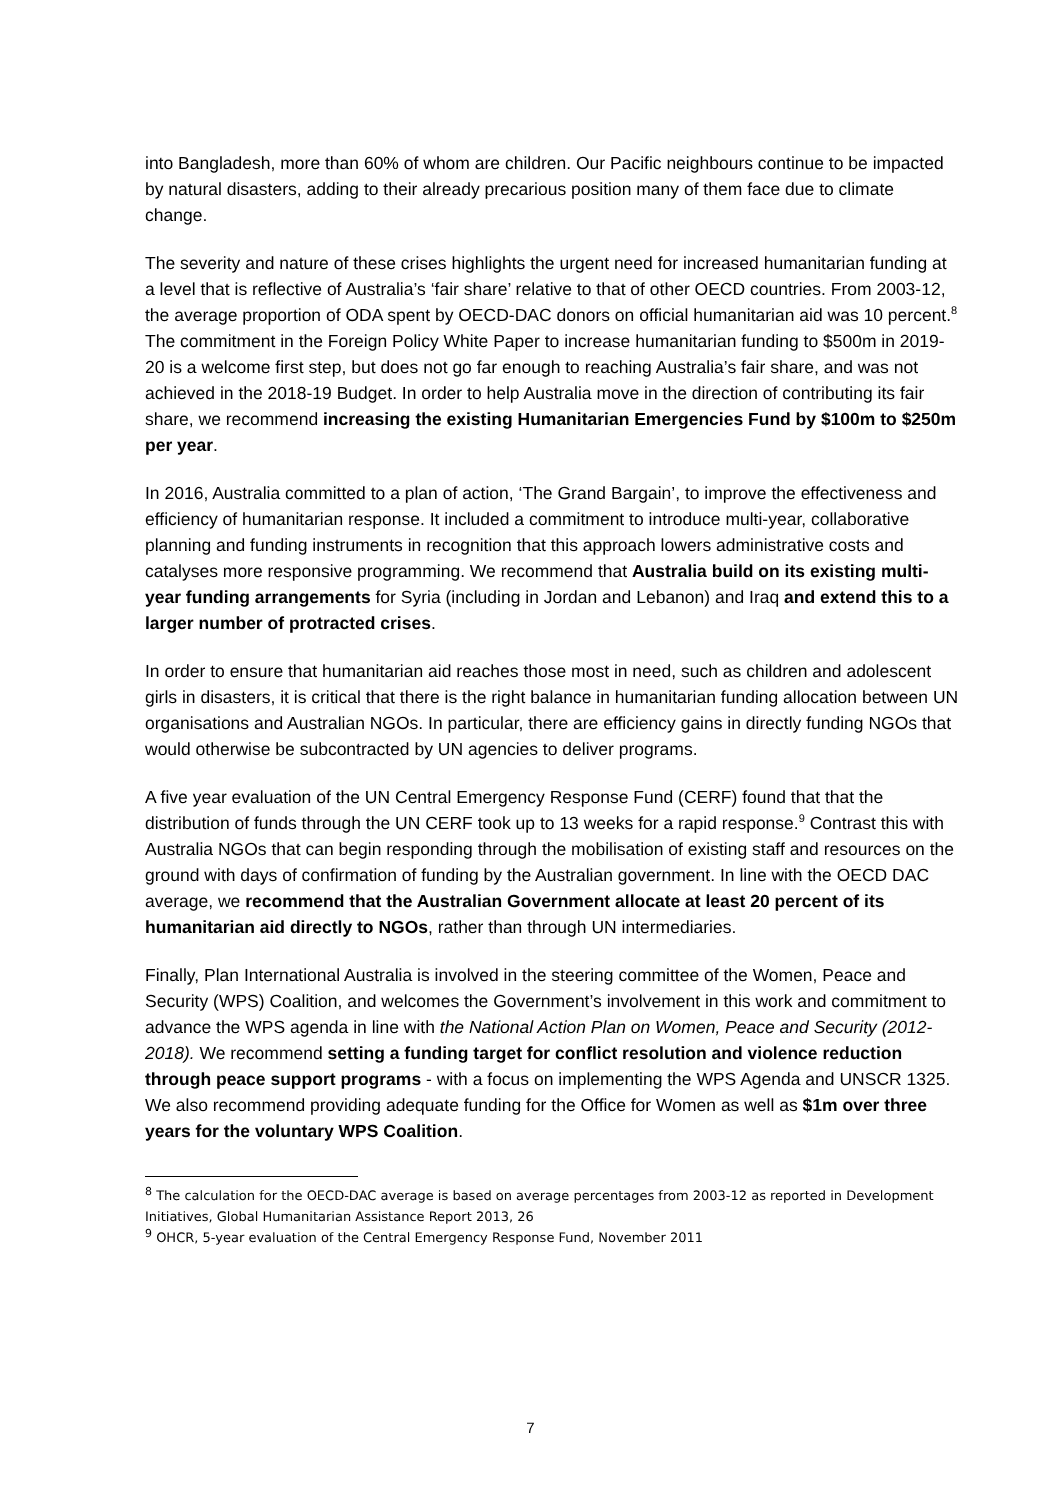into Bangladesh, more than 60% of whom are children. Our Pacific neighbours continue to be impacted by natural disasters, adding to their already precarious position many of them face due to climate change.
The severity and nature of these crises highlights the urgent need for increased humanitarian funding at a level that is reflective of Australia’s ‘fair share’ relative to that of other OECD countries. From 2003-12, the average proportion of ODA spent by OECD-DAC donors on official humanitarian aid was 10 percent.<sup>8</sup> The commitment in the Foreign Policy White Paper to increase humanitarian funding to $500m in 2019-20 is a welcome first step, but does not go far enough to reaching Australia’s fair share, and was not achieved in the 2018-19 Budget. In order to help Australia move in the direction of contributing its fair share, we recommend increasing the existing Humanitarian Emergencies Fund by $100m to $250m per year.
In 2016, Australia committed to a plan of action, ‘The Grand Bargain’, to improve the effectiveness and efficiency of humanitarian response. It included a commitment to introduce multi-year, collaborative planning and funding instruments in recognition that this approach lowers administrative costs and catalyses more responsive programming. We recommend that Australia build on its existing multi-year funding arrangements for Syria (including in Jordan and Lebanon) and Iraq and extend this to a larger number of protracted crises.
In order to ensure that humanitarian aid reaches those most in need, such as children and adolescent girls in disasters, it is critical that there is the right balance in humanitarian funding allocation between UN organisations and Australian NGOs. In particular, there are efficiency gains in directly funding NGOs that would otherwise be subcontracted by UN agencies to deliver programs.
A five year evaluation of the UN Central Emergency Response Fund (CERF) found that that the distribution of funds through the UN CERF took up to 13 weeks for a rapid response.<sup>9</sup> Contrast this with Australia NGOs that can begin responding through the mobilisation of existing staff and resources on the ground with days of confirmation of funding by the Australian government. In line with the OECD DAC average, we recommend that the Australian Government allocate at least 20 percent of its humanitarian aid directly to NGOs, rather than through UN intermediaries.
Finally, Plan International Australia is involved in the steering committee of the Women, Peace and Security (WPS) Coalition, and welcomes the Government’s involvement in this work and commitment to advance the WPS agenda in line with the National Action Plan on Women, Peace and Security (2012-2018). We recommend setting a funding target for conflict resolution and violence reduction through peace support programs - with a focus on implementing the WPS Agenda and UNSCR 1325. We also recommend providing adequate funding for the Office for Women as well as $1m over three years for the voluntary WPS Coalition.
<sup>8</sup> The calculation for the OECD-DAC average is based on average percentages from 2003-12 as reported in Development Initiatives, Global Humanitarian Assistance Report 2013, 26
<sup>9</sup> OHCR, 5-year evaluation of the Central Emergency Response Fund, November 2011
7